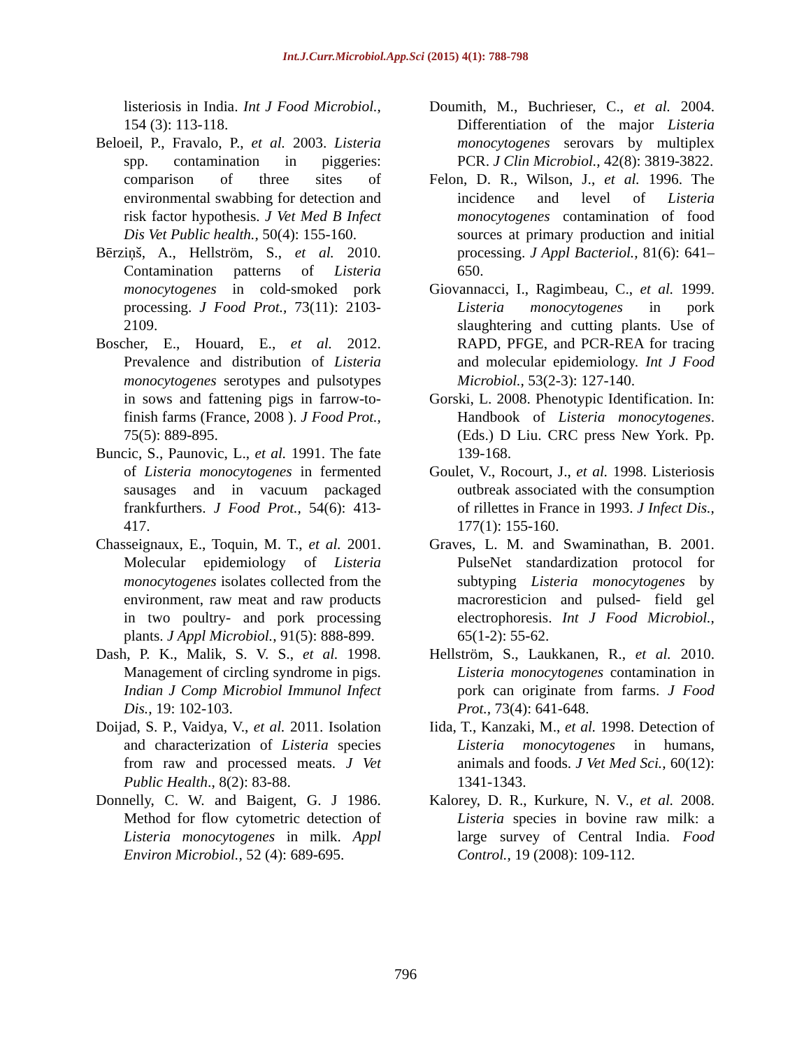Int.J.Curr.Microbiol.App.Sci (2015) 4(1): 788-798
listeriosis in India. Int J Food Microbiol., 154 (3): 113-118.
Beloeil, P., Fravalo, P., et al. 2003. Listeria spp. contamination in piggeries: comparison of three sites of environmental swabbing for detection and risk factor hypothesis. J Vet Med B Infect Dis Vet Public health., 50(4): 155-160.
Bērziņš, A., Hellström, S., et al. 2010. Contamination patterns of Listeria monocytogenes in cold-smoked pork processing. J Food Prot., 73(11): 2103-2109.
Boscher, E., Houard, E., et al. 2012. Prevalence and distribution of Listeria monocytogenes serotypes and pulsotypes in sows and fattening pigs in farrow-to-finish farms (France, 2008 ). J Food Prot., 75(5): 889-895.
Buncic, S., Paunovic, L., et al. 1991. The fate of Listeria monocytogenes in fermented sausages and in vacuum packaged frankfurthers. J Food Prot., 54(6): 413-417.
Chasseignaux, E., Toquin, M. T., et al. 2001. Molecular epidemiology of Listeria monocytogenes isolates collected from the environment, raw meat and raw products in two poultry- and pork processing plants. J Appl Microbiol., 91(5): 888-899.
Dash, P. K., Malik, S. V. S., et al. 1998. Management of circling syndrome in pigs. Indian J Comp Microbiol Immunol Infect Dis., 19: 102-103.
Doijad, S. P., Vaidya, V., et al. 2011. Isolation and characterization of Listeria species from raw and processed meats. J Vet Public Health., 8(2): 83-88.
Donnelly, C. W. and Baigent, G. J 1986. Method for flow cytometric detection of Listeria monocytogenes in milk. Appl Environ Microbiol., 52 (4): 689-695.
Doumith, M., Buchrieser, C., et al. 2004. Differentiation of the major Listeria monocytogenes serovars by multiplex PCR. J Clin Microbiol., 42(8): 3819-3822.
Felon, D. R., Wilson, J., et al. 1996. The incidence and level of Listeria monocytogenes contamination of food sources at primary production and initial processing. J Appl Bacteriol., 81(6): 641–650.
Giovannacci, I., Ragimbeau, C., et al. 1999. Listeria monocytogenes in pork slaughtering and cutting plants. Use of RAPD, PFGE, and PCR-REA for tracing and molecular epidemiology. Int J Food Microbiol., 53(2-3): 127-140.
Gorski, L. 2008. Phenotypic Identification. In: Handbook of Listeria monocytogenes. (Eds.) D Liu. CRC press New York. Pp. 139-168.
Goulet, V., Rocourt, J., et al. 1998. Listeriosis outbreak associated with the consumption of rillettes in France in 1993. J Infect Dis., 177(1): 155-160.
Graves, L. M. and Swaminathan, B. 2001. PulseNet standardization protocol for subtyping Listeria monocytogenes by macroresticion and pulsed- field gel electrophoresis. Int J Food Microbiol., 65(1-2): 55-62.
Hellström, S., Laukkanen, R., et al. 2010. Listeria monocytogenes contamination in pork can originate from farms. J Food Prot., 73(4): 641-648.
Iida, T., Kanzaki, M., et al. 1998. Detection of Listeria monocytogenes in humans, animals and foods. J Vet Med Sci., 60(12): 1341-1343.
Kalorey, D. R., Kurkure, N. V., et al. 2008. Listeria species in bovine raw milk: a large survey of Central India. Food Control., 19 (2008): 109-112.
796